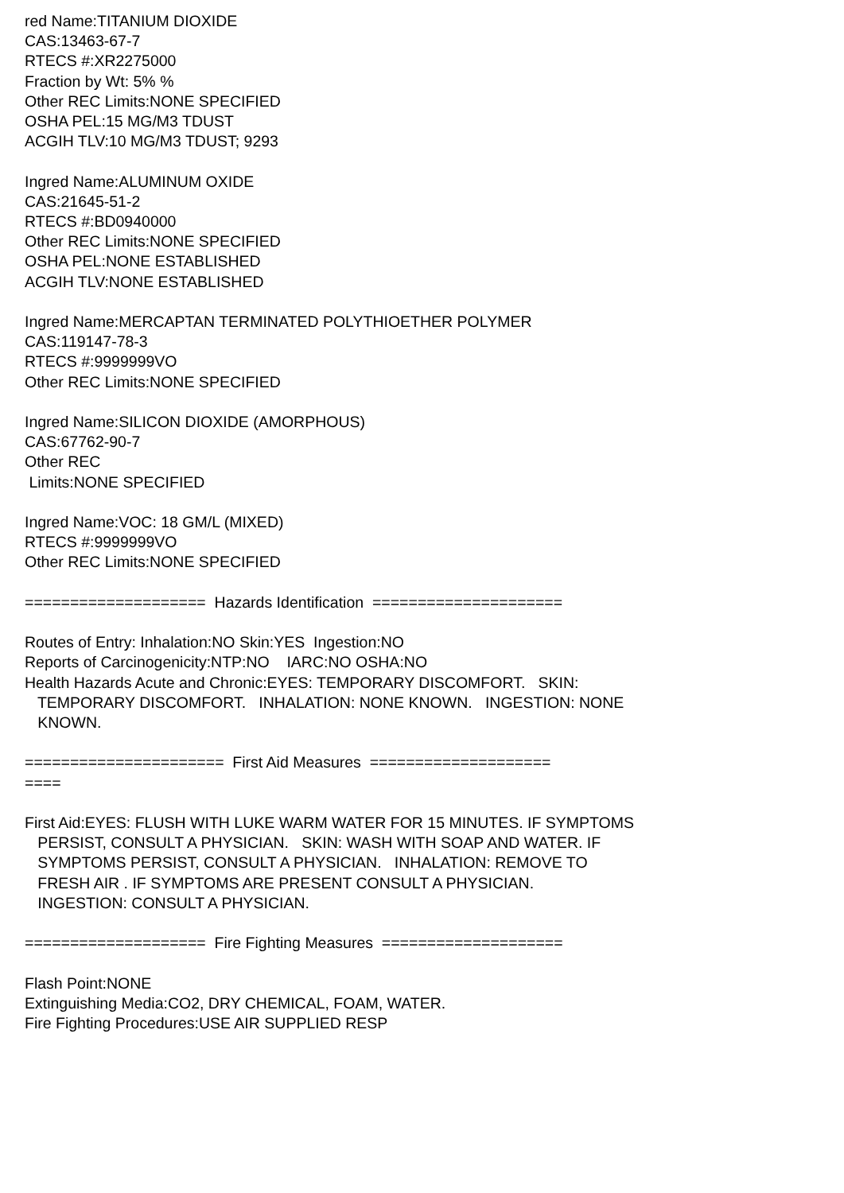red Name:TITANIUM DIOXIDE CAS:13463-67-7 RTECS #:XR2275000 Fraction by Wt: 5% % Other REC Limits:NONE SPECIFIED OSHA PEL:15 MG/M3 TDUST ACGIH TLV:10 MG/M3 TDUST; 9293
Ingred Name:ALUMINUM OXIDE CAS:21645-51-2 RTECS #:BD0940000 Other REC Limits:NONE SPECIFIED OSHA PEL:NONE ESTABLISHED ACGIH TLV:NONE ESTABLISHED
Ingred Name:MERCAPTAN TERMINATED POLYTHIOETHER POLYMER CAS:119147-78-3 RTECS #:9999999VO Other REC Limits:NONE SPECIFIED
Ingred Name:SILICON DIOXIDE (AMORPHOUS) CAS:67762-90-7 Other REC Limits:NONE SPECIFIED
Ingred Name:VOC: 18 GM/L (MIXED) RTECS #:9999999VO Other REC Limits:NONE SPECIFIED
==================== Hazards Identification =====================
Routes of Entry: Inhalation:NO Skin:YES Ingestion:NO Reports of Carcinogenicity:NTP:NO IARC:NO OSHA:NO Health Hazards Acute and Chronic:EYES: TEMPORARY DISCOMFORT. SKIN: TEMPORARY DISCOMFORT. INHALATION: NONE KNOWN. INGESTION: NONE KNOWN.
====================== First Aid Measures ==================== ====
First Aid:EYES: FLUSH WITH LUKE WARM WATER FOR 15 MINUTES. IF SYMPTOMS PERSIST, CONSULT A PHYSICIAN. SKIN: WASH WITH SOAP AND WATER. IF SYMPTOMS PERSIST, CONSULT A PHYSICIAN. INHALATION: REMOVE TO FRESH AIR . IF SYMPTOMS ARE PRESENT CONSULT A PHYSICIAN. INGESTION: CONSULT A PHYSICIAN.
==================== Fire Fighting Measures ====================
Flash Point:NONE Extinguishing Media:CO2, DRY CHEMICAL, FOAM, WATER. Fire Fighting Procedures:USE AIR SUPPLIED RESP